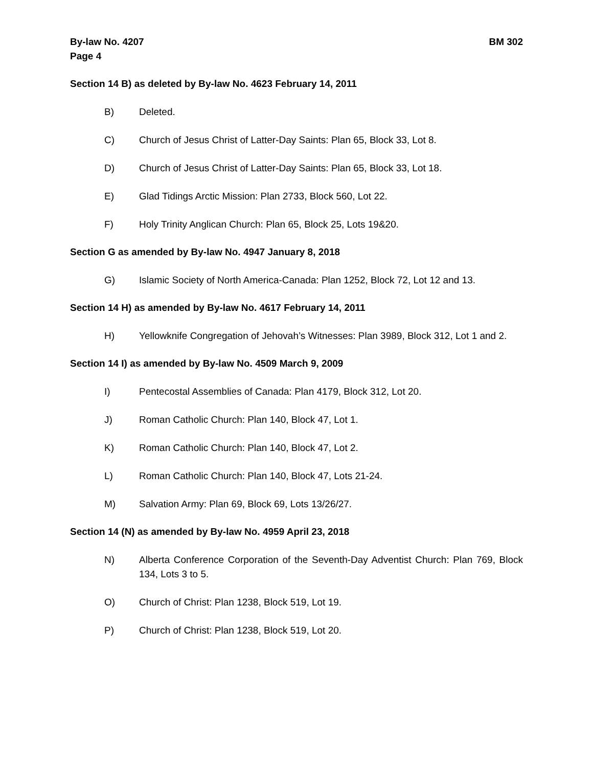By-law No. 4207
Page 4
BM 302
Section 14 B) as deleted by By-law No. 4623 February 14, 2011
B) Deleted.
C) Church of Jesus Christ of Latter-Day Saints: Plan 65, Block 33, Lot 8.
D) Church of Jesus Christ of Latter-Day Saints: Plan 65, Block 33, Lot 18.
E) Glad Tidings Arctic Mission: Plan 2733, Block 560, Lot 22.
F) Holy Trinity Anglican Church: Plan 65, Block 25, Lots 19&20.
Section G as amended by By-law No. 4947 January 8, 2018
G) Islamic Society of North America-Canada: Plan 1252, Block 72, Lot 12 and 13.
Section 14 H) as amended by By-law No. 4617 February 14, 2011
H) Yellowknife Congregation of Jehovah’s Witnesses: Plan 3989, Block 312, Lot 1 and 2.
Section 14 I) as amended by By-law No. 4509 March 9, 2009
I) Pentecostal Assemblies of Canada: Plan 4179, Block 312, Lot 20.
J) Roman Catholic Church: Plan 140, Block 47, Lot 1.
K) Roman Catholic Church: Plan 140, Block 47, Lot 2.
L) Roman Catholic Church: Plan 140, Block 47, Lots 21-24.
M) Salvation Army: Plan 69, Block 69, Lots 13/26/27.
Section 14 (N) as amended by By-law No. 4959 April 23, 2018
N) Alberta Conference Corporation of the Seventh-Day Adventist Church: Plan 769, Block 134, Lots 3 to 5.
O) Church of Christ: Plan 1238, Block 519, Lot 19.
P) Church of Christ: Plan 1238, Block 519, Lot 20.